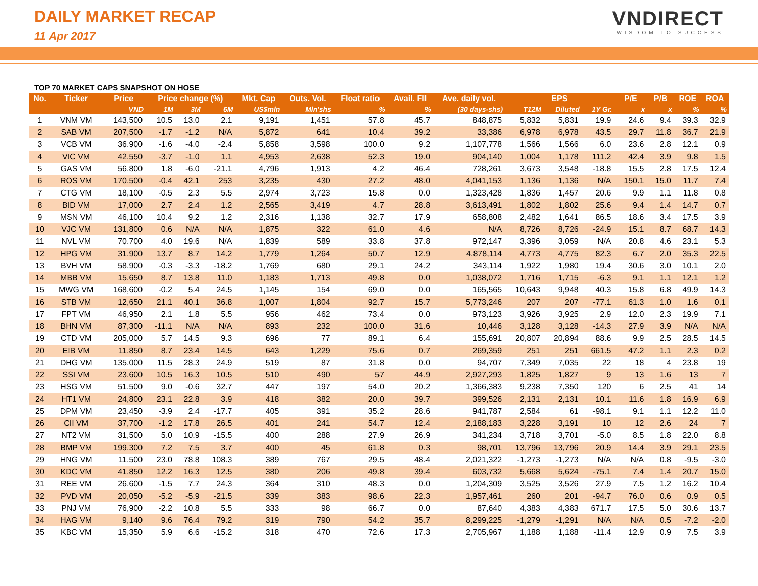DAILY MARKET RECAP
11 Apr 2017
VNDIRECT
WISDOM TO SUCCESS
TOP 70 MARKET CAPS SNAPSHOT ON HOSE
| No. | Ticker | Price | Price change (%) | | | Mkt. Cap | Outs. Vol. | Float ratio | Avail. FII | Ave. daily vol. | EPS | | | P/E | P/B | ROE | ROA |
| --- | --- | --- | --- | --- | --- | --- | --- | --- | --- | --- | --- | --- | --- | --- | --- | --- | --- |
| | | VND | 1M | 3M | 6M | US$mln | Mln'shs | % | % | (30 days-shs) | T12M | Diluted | 1Y Gr. | x | x | % | % |
| 1 | VNM VM | 143,500 | 10.5 | 13.0 | 2.1 | 9,191 | 1,451 | 57.8 | 45.7 | 848,875 | 5,832 | 5,831 | 19.9 | 24.6 | 9.4 | 39.3 | 32.9 |
| 2 | SAB VM | 207,500 | -1.7 | -1.2 | N/A | 5,872 | 641 | 10.4 | 39.2 | 33,386 | 6,978 | 6,978 | 43.5 | 29.7 | 11.8 | 36.7 | 21.9 |
| 3 | VCB VM | 36,900 | -1.6 | -4.0 | -2.4 | 5,858 | 3,598 | 100.0 | 9.2 | 1,107,778 | 1,566 | 1,566 | 6.0 | 23.6 | 2.8 | 12.1 | 0.9 |
| 4 | VIC VM | 42,550 | -3.7 | -1.0 | 1.1 | 4,953 | 2,638 | 52.3 | 19.0 | 904,140 | 1,004 | 1,178 | 111.2 | 42.4 | 3.9 | 9.8 | 1.5 |
| 5 | GAS VM | 56,800 | 1.8 | -6.0 | -21.1 | 4,796 | 1,913 | 4.2 | 46.4 | 728,261 | 3,673 | 3,548 | -18.8 | 15.5 | 2.8 | 17.5 | 12.4 |
| 6 | ROS VM | 170,500 | -0.4 | 42.1 | 253 | 3,235 | 430 | 27.2 | 48.0 | 4,041,153 | 1,136 | 1,136 | N/A | 150.1 | 15.0 | 11.7 | 7.4 |
| 7 | CTG VM | 18,100 | -0.5 | 2.3 | 5.5 | 2,974 | 3,723 | 15.8 | 0.0 | 1,323,428 | 1,836 | 1,457 | 20.6 | 9.9 | 1.1 | 11.8 | 0.8 |
| 8 | BID VM | 17,000 | 2.7 | 2.4 | 1.2 | 2,565 | 3,419 | 4.7 | 28.8 | 3,613,491 | 1,802 | 1,802 | 25.6 | 9.4 | 1.4 | 14.7 | 0.7 |
| 9 | MSN VM | 46,100 | 10.4 | 9.2 | 1.2 | 2,316 | 1,138 | 32.7 | 17.9 | 658,808 | 2,482 | 1,641 | 86.5 | 18.6 | 3.4 | 17.5 | 3.9 |
| 10 | VJC VM | 131,800 | 0.6 | N/A | N/A | 1,875 | 322 | 61.0 | 4.6 | N/A | 8,726 | 8,726 | -24.9 | 15.1 | 8.7 | 68.7 | 14.3 |
| 11 | NVL VM | 70,700 | 4.0 | 19.6 | N/A | 1,839 | 589 | 33.8 | 37.8 | 972,147 | 3,396 | 3,059 | N/A | 20.8 | 4.6 | 23.1 | 5.3 |
| 12 | HPG VM | 31,900 | 13.7 | 8.7 | 14.2 | 1,779 | 1,264 | 50.7 | 12.9 | 4,878,114 | 4,773 | 4,775 | 82.3 | 6.7 | 2.0 | 35.3 | 22.5 |
| 13 | BVH VM | 58,900 | -0.3 | -3.3 | -18.2 | 1,769 | 680 | 29.1 | 24.2 | 343,114 | 1,922 | 1,980 | 19.4 | 30.6 | 3.0 | 10.1 | 2.0 |
| 14 | MBB VM | 15,650 | 8.7 | 13.8 | 11.0 | 1,183 | 1,713 | 49.8 | 0.0 | 1,038,072 | 1,716 | 1,715 | -6.3 | 9.1 | 1.1 | 12.1 | 1.2 |
| 15 | MWG VM | 168,600 | -0.2 | 5.4 | 24.5 | 1,145 | 154 | 69.0 | 0.0 | 165,565 | 10,643 | 9,948 | 40.3 | 15.8 | 6.8 | 49.9 | 14.3 |
| 16 | STB VM | 12,650 | 21.1 | 40.1 | 36.8 | 1,007 | 1,804 | 92.7 | 15.7 | 5,773,246 | 207 | 207 | -77.1 | 61.3 | 1.0 | 1.6 | 0.1 |
| 17 | FPT VM | 46,950 | 2.1 | 1.8 | 5.5 | 956 | 462 | 73.4 | 0.0 | 973,123 | 3,926 | 3,925 | 2.9 | 12.0 | 2.3 | 19.9 | 7.1 |
| 18 | BHN VM | 87,300 | -11.1 | N/A | N/A | 893 | 232 | 100.0 | 31.6 | 10,446 | 3,128 | 3,128 | -14.3 | 27.9 | 3.9 | N/A | N/A |
| 19 | CTD VM | 205,000 | 5.7 | 14.5 | 9.3 | 696 | 77 | 89.1 | 6.4 | 155,691 | 20,807 | 20,894 | 88.6 | 9.9 | 2.5 | 28.5 | 14.5 |
| 20 | EIB VM | 11,850 | 8.7 | 23.4 | 14.5 | 643 | 1,229 | 75.6 | 0.7 | 269,359 | 251 | 251 | 661.5 | 47.2 | 1.1 | 2.3 | 0.2 |
| 21 | DHG VM | 135,000 | 11.5 | 28.3 | 24.9 | 519 | 87 | 31.8 | 0.0 | 94,707 | 7,349 | 7,035 | 22 | 18 | 4 | 23.8 | 19 |
| 22 | SSI VM | 23,600 | 10.5 | 16.3 | 10.5 | 510 | 490 | 57 | 44.9 | 2,927,293 | 1,825 | 1,827 | 9 | 13 | 1.6 | 13 | 7 |
| 23 | HSG VM | 51,500 | 9.0 | -0.6 | 32.7 | 447 | 197 | 54.0 | 20.2 | 1,366,383 | 9,238 | 7,350 | 120 | 6 | 2.5 | 41 | 14 |
| 24 | HT1 VM | 24,800 | 23.1 | 22.8 | 3.9 | 418 | 382 | 20.0 | 39.7 | 399,526 | 2,131 | 2,131 | 10.1 | 11.6 | 1.8 | 16.9 | 6.9 |
| 25 | DPM VM | 23,450 | -3.9 | 2.4 | -17.7 | 405 | 391 | 35.2 | 28.6 | 941,787 | 2,584 | 61 | -98.1 | 9.1 | 1.1 | 12.2 | 11.0 |
| 26 | CII VM | 37,700 | -1.2 | 17.8 | 26.5 | 401 | 241 | 54.7 | 12.4 | 2,188,183 | 3,228 | 3,191 | 10 | 12 | 2.6 | 24 | 7 |
| 27 | NT2 VM | 31,500 | 5.0 | 10.9 | -15.5 | 400 | 288 | 27.9 | 26.9 | 341,234 | 3,718 | 3,701 | -5.0 | 8.5 | 1.8 | 22.0 | 8.8 |
| 28 | BMP VM | 199,300 | 7.2 | 7.5 | 3.7 | 400 | 45 | 61.8 | 0.3 | 98,701 | 13,796 | 13,796 | 20.9 | 14.4 | 3.9 | 29.1 | 23.5 |
| 29 | HNG VM | 11,500 | 23.0 | 78.8 | 108.3 | 389 | 767 | 29.5 | 48.4 | 2,021,322 | -1,273 | -1,273 | N/A | N/A | 0.8 | -9.5 | -3.0 |
| 30 | KDC VM | 41,850 | 12.2 | 16.3 | 12.5 | 380 | 206 | 49.8 | 39.4 | 603,732 | 5,668 | 5,624 | -75.1 | 7.4 | 1.4 | 20.7 | 15.0 |
| 31 | REE VM | 26,600 | -1.5 | 7.7 | 24.3 | 364 | 310 | 48.3 | 0.0 | 1,204,309 | 3,525 | 3,526 | 27.9 | 7.5 | 1.2 | 16.2 | 10.4 |
| 32 | PVD VM | 20,050 | -5.2 | -5.9 | -21.5 | 339 | 383 | 98.6 | 22.3 | 1,957,461 | 260 | 201 | -94.7 | 76.0 | 0.6 | 0.9 | 0.5 |
| 33 | PNJ VM | 76,900 | -2.2 | 10.8 | 5.5 | 333 | 98 | 66.7 | 0.0 | 87,640 | 4,383 | 4,383 | 671.7 | 17.5 | 5.0 | 30.6 | 13.7 |
| 34 | HAG VM | 9,140 | 9.6 | 76.4 | 79.2 | 319 | 790 | 54.2 | 35.7 | 8,299,225 | -1,279 | -1,291 | N/A | N/A | 0.5 | -7.2 | -2.0 |
| 35 | KBC VM | 15,350 | 5.9 | 6.6 | -15.2 | 318 | 470 | 72.6 | 17.3 | 2,705,967 | 1,188 | 1,188 | -11.4 | 12.9 | 0.9 | 7.5 | 3.9 |